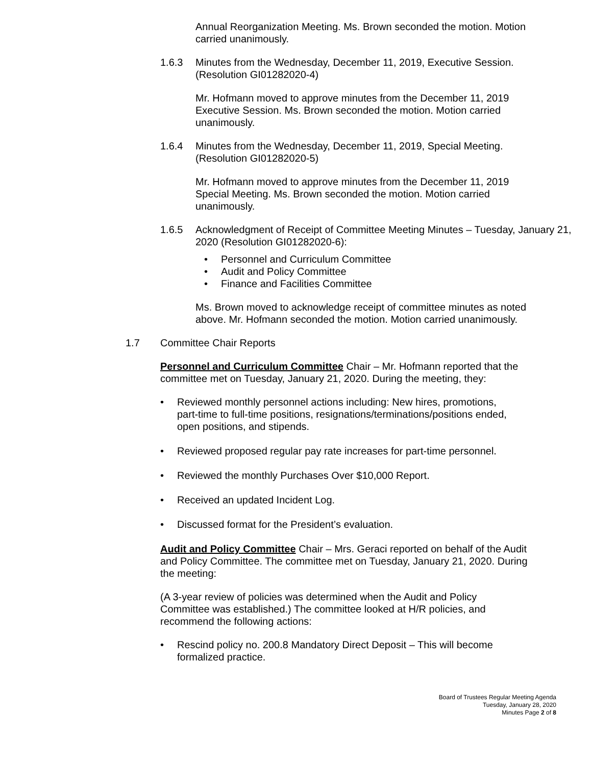Annual Reorganization Meeting. Ms. Brown seconded the motion. Motion carried unanimously.
1.6.3 Minutes from the Wednesday, December 11, 2019, Executive Session.
(Resolution GI01282020-4)
Mr. Hofmann moved to approve minutes from the December 11, 2019 Executive Session. Ms. Brown seconded the motion. Motion carried unanimously.
1.6.4 Minutes from the Wednesday, December 11, 2019, Special Meeting.
(Resolution GI01282020-5)
Mr. Hofmann moved to approve minutes from the December 11, 2019 Special Meeting. Ms. Brown seconded the motion. Motion carried unanimously.
1.6.5 Acknowledgment of Receipt of Committee Meeting Minutes – Tuesday, January 21, 2020 (Resolution GI01282020-6):
Personnel and Curriculum Committee
Audit and Policy Committee
Finance and Facilities Committee
Ms. Brown moved to acknowledge receipt of committee minutes as noted above. Mr. Hofmann seconded the motion. Motion carried unanimously.
1.7 Committee Chair Reports
Personnel and Curriculum Committee Chair – Mr. Hofmann reported that the committee met on Tuesday, January 21, 2020. During the meeting, they:
Reviewed monthly personnel actions including: New hires, promotions, part-time to full-time positions, resignations/terminations/positions ended, open positions, and stipends.
Reviewed proposed regular pay rate increases for part-time personnel.
Reviewed the monthly Purchases Over $10,000 Report.
Received an updated Incident Log.
Discussed format for the President’s evaluation.
Audit and Policy Committee Chair – Mrs. Geraci reported on behalf of the Audit and Policy Committee. The committee met on Tuesday, January 21, 2020. During the meeting:
(A 3-year review of policies was determined when the Audit and Policy Committee was established.) The committee looked at H/R policies, and recommend the following actions:
Rescind policy no. 200.8 Mandatory Direct Deposit – This will become formalized practice.
Board of Trustees Regular Meeting Agenda
Tuesday, January 28, 2020
Minutes Page 2 of 8